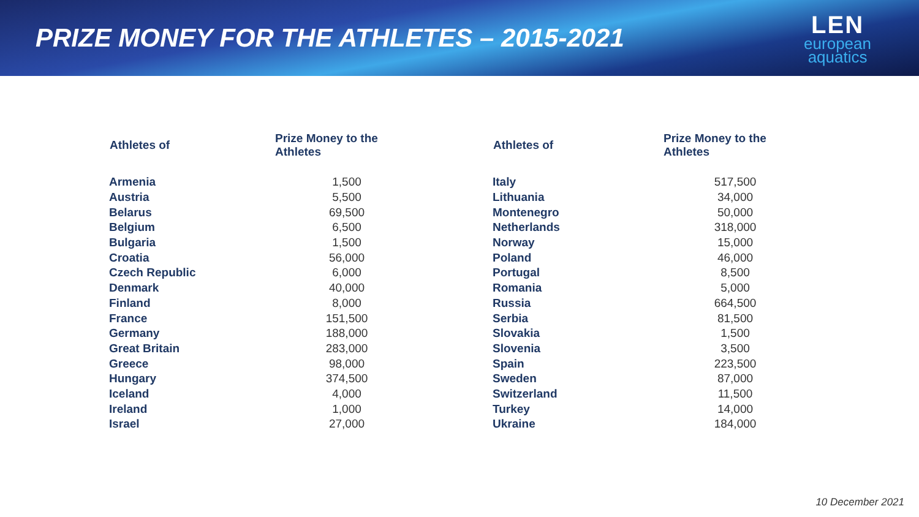PRIZE MONEY FOR THE ATHLETES – 2015-2021
LEN
european
aquatics
| Athletes of | Prize Money to the Athletes |
| --- | --- |
| Armenia | 1,500 |
| Austria | 5,500 |
| Belarus | 69,500 |
| Belgium | 6,500 |
| Bulgaria | 1,500 |
| Croatia | 56,000 |
| Czech Republic | 6,000 |
| Denmark | 40,000 |
| Finland | 8,000 |
| France | 151,500 |
| Germany | 188,000 |
| Great Britain | 283,000 |
| Greece | 98,000 |
| Hungary | 374,500 |
| Iceland | 4,000 |
| Ireland | 1,000 |
| Israel | 27,000 |
| Athletes of | Prize Money to the Athletes |
| --- | --- |
| Italy | 517,500 |
| Lithuania | 34,000 |
| Montenegro | 50,000 |
| Netherlands | 318,000 |
| Norway | 15,000 |
| Poland | 46,000 |
| Portugal | 8,500 |
| Romania | 5,000 |
| Russia | 664,500 |
| Serbia | 81,500 |
| Slovakia | 1,500 |
| Slovenia | 3,500 |
| Spain | 223,500 |
| Sweden | 87,000 |
| Switzerland | 11,500 |
| Turkey | 14,000 |
| Ukraine | 184,000 |
10 December 2021